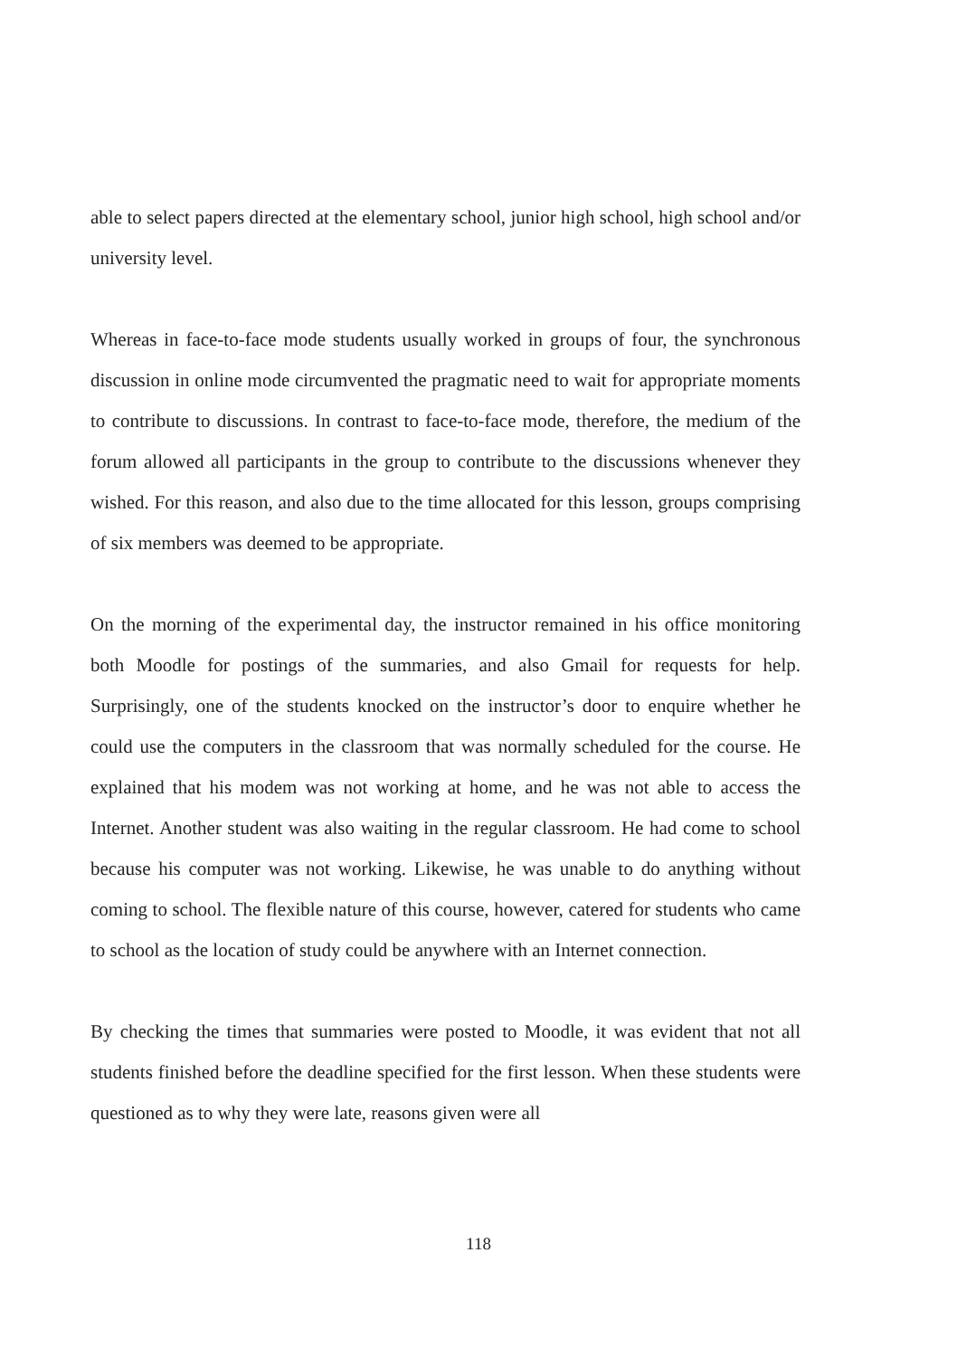able to select papers directed at the elementary school, junior high school, high school and/or university level.
Whereas in face-to-face mode students usually worked in groups of four, the synchronous discussion in online mode circumvented the pragmatic need to wait for appropriate moments to contribute to discussions. In contrast to face-to-face mode, therefore, the medium of the forum allowed all participants in the group to contribute to the discussions whenever they wished. For this reason, and also due to the time allocated for this lesson, groups comprising of six members was deemed to be appropriate.
On the morning of the experimental day, the instructor remained in his office monitoring both Moodle for postings of the summaries, and also Gmail for requests for help. Surprisingly, one of the students knocked on the instructor’s door to enquire whether he could use the computers in the classroom that was normally scheduled for the course. He explained that his modem was not working at home, and he was not able to access the Internet. Another student was also waiting in the regular classroom. He had come to school because his computer was not working. Likewise, he was unable to do anything without coming to school. The flexible nature of this course, however, catered for students who came to school as the location of study could be anywhere with an Internet connection.
By checking the times that summaries were posted to Moodle, it was evident that not all students finished before the deadline specified for the first lesson. When these students were questioned as to why they were late, reasons given were all
118